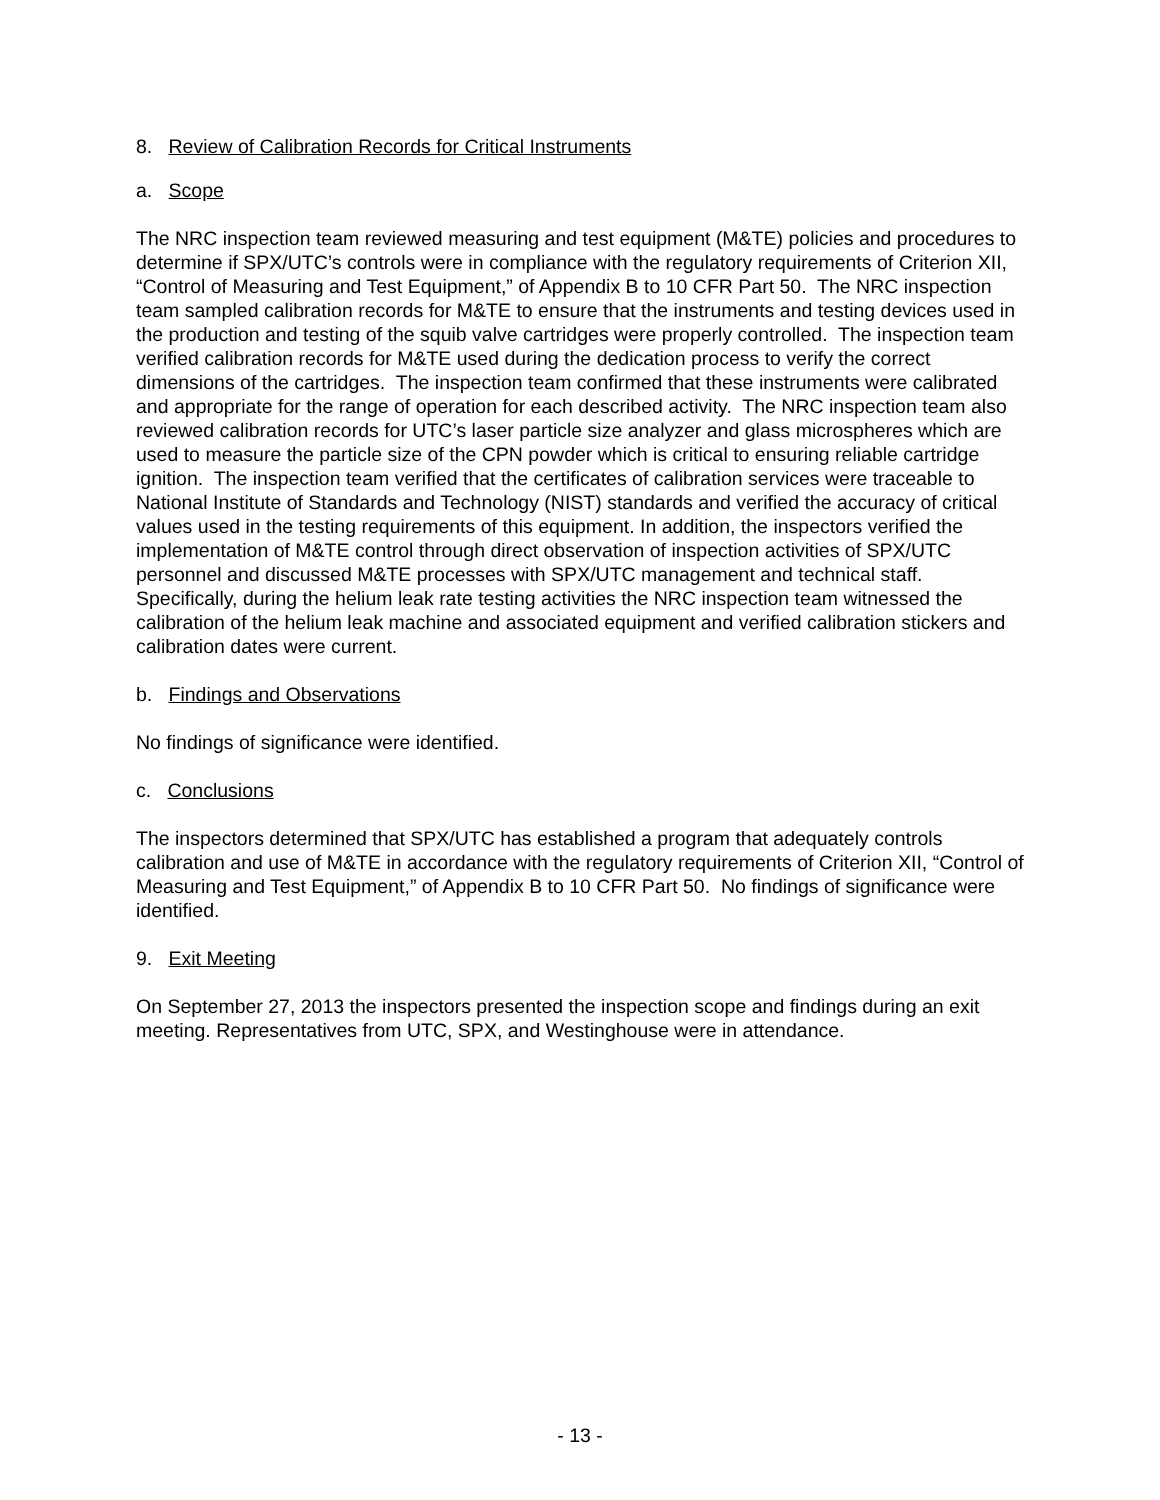8. Review of Calibration Records for Critical Instruments
a. Scope
The NRC inspection team reviewed measuring and test equipment (M&TE) policies and procedures to determine if SPX/UTC’s controls were in compliance with the regulatory requirements of Criterion XII, “Control of Measuring and Test Equipment,” of Appendix B to 10 CFR Part 50. The NRC inspection team sampled calibration records for M&TE to ensure that the instruments and testing devices used in the production and testing of the squib valve cartridges were properly controlled. The inspection team verified calibration records for M&TE used during the dedication process to verify the correct dimensions of the cartridges. The inspection team confirmed that these instruments were calibrated and appropriate for the range of operation for each described activity. The NRC inspection team also reviewed calibration records for UTC’s laser particle size analyzer and glass microspheres which are used to measure the particle size of the CPN powder which is critical to ensuring reliable cartridge ignition. The inspection team verified that the certificates of calibration services were traceable to National Institute of Standards and Technology (NIST) standards and verified the accuracy of critical values used in the testing requirements of this equipment. In addition, the inspectors verified the implementation of M&TE control through direct observation of inspection activities of SPX/UTC personnel and discussed M&TE processes with SPX/UTC management and technical staff. Specifically, during the helium leak rate testing activities the NRC inspection team witnessed the calibration of the helium leak machine and associated equipment and verified calibration stickers and calibration dates were current.
b. Findings and Observations
No findings of significance were identified.
c. Conclusions
The inspectors determined that SPX/UTC has established a program that adequately controls calibration and use of M&TE in accordance with the regulatory requirements of Criterion XII, “Control of Measuring and Test Equipment,” of Appendix B to 10 CFR Part 50. No findings of significance were identified.
9. Exit Meeting
On September 27, 2013 the inspectors presented the inspection scope and findings during an exit meeting. Representatives from UTC, SPX, and Westinghouse were in attendance.
- 13 -